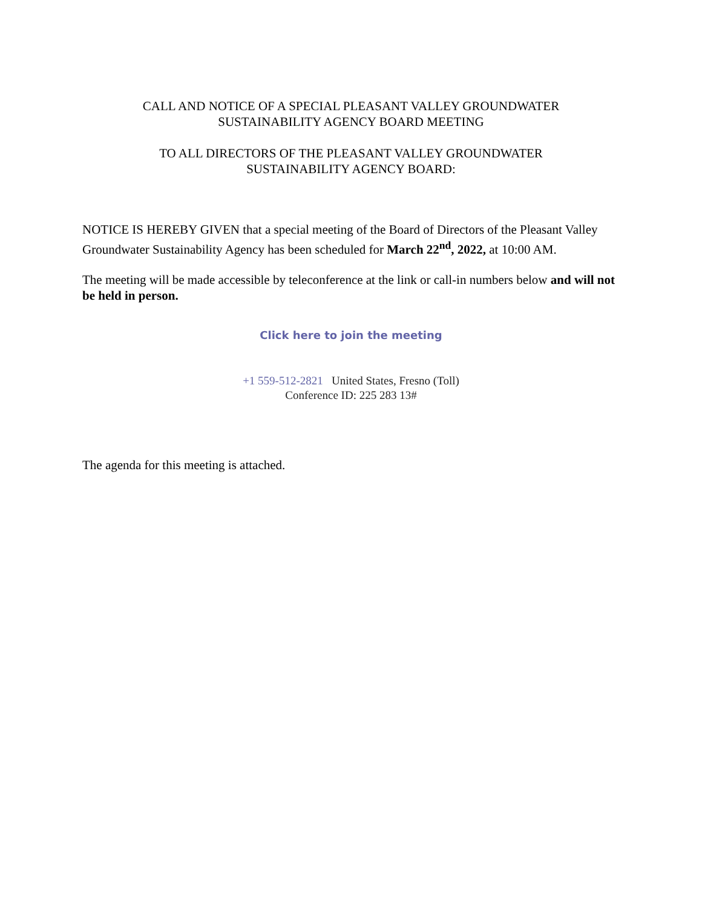CALL AND NOTICE OF A SPECIAL PLEASANT VALLEY GROUNDWATER
SUSTAINABILITY AGENCY BOARD MEETING
TO ALL DIRECTORS OF THE PLEASANT VALLEY GROUNDWATER
SUSTAINABILITY AGENCY BOARD:
NOTICE IS HEREBY GIVEN that a special meeting of the Board of Directors of the Pleasant Valley Groundwater Sustainability Agency has been scheduled for March 22<sup>nd</sup>, 2022, at 10:00 AM.
The meeting will be made accessible by teleconference at the link or call-in numbers below and will not be held in person.
Click here to join the meeting
+1 559-512-2821 United States, Fresno (Toll)
Conference ID: 225 283 13#
The agenda for this meeting is attached.